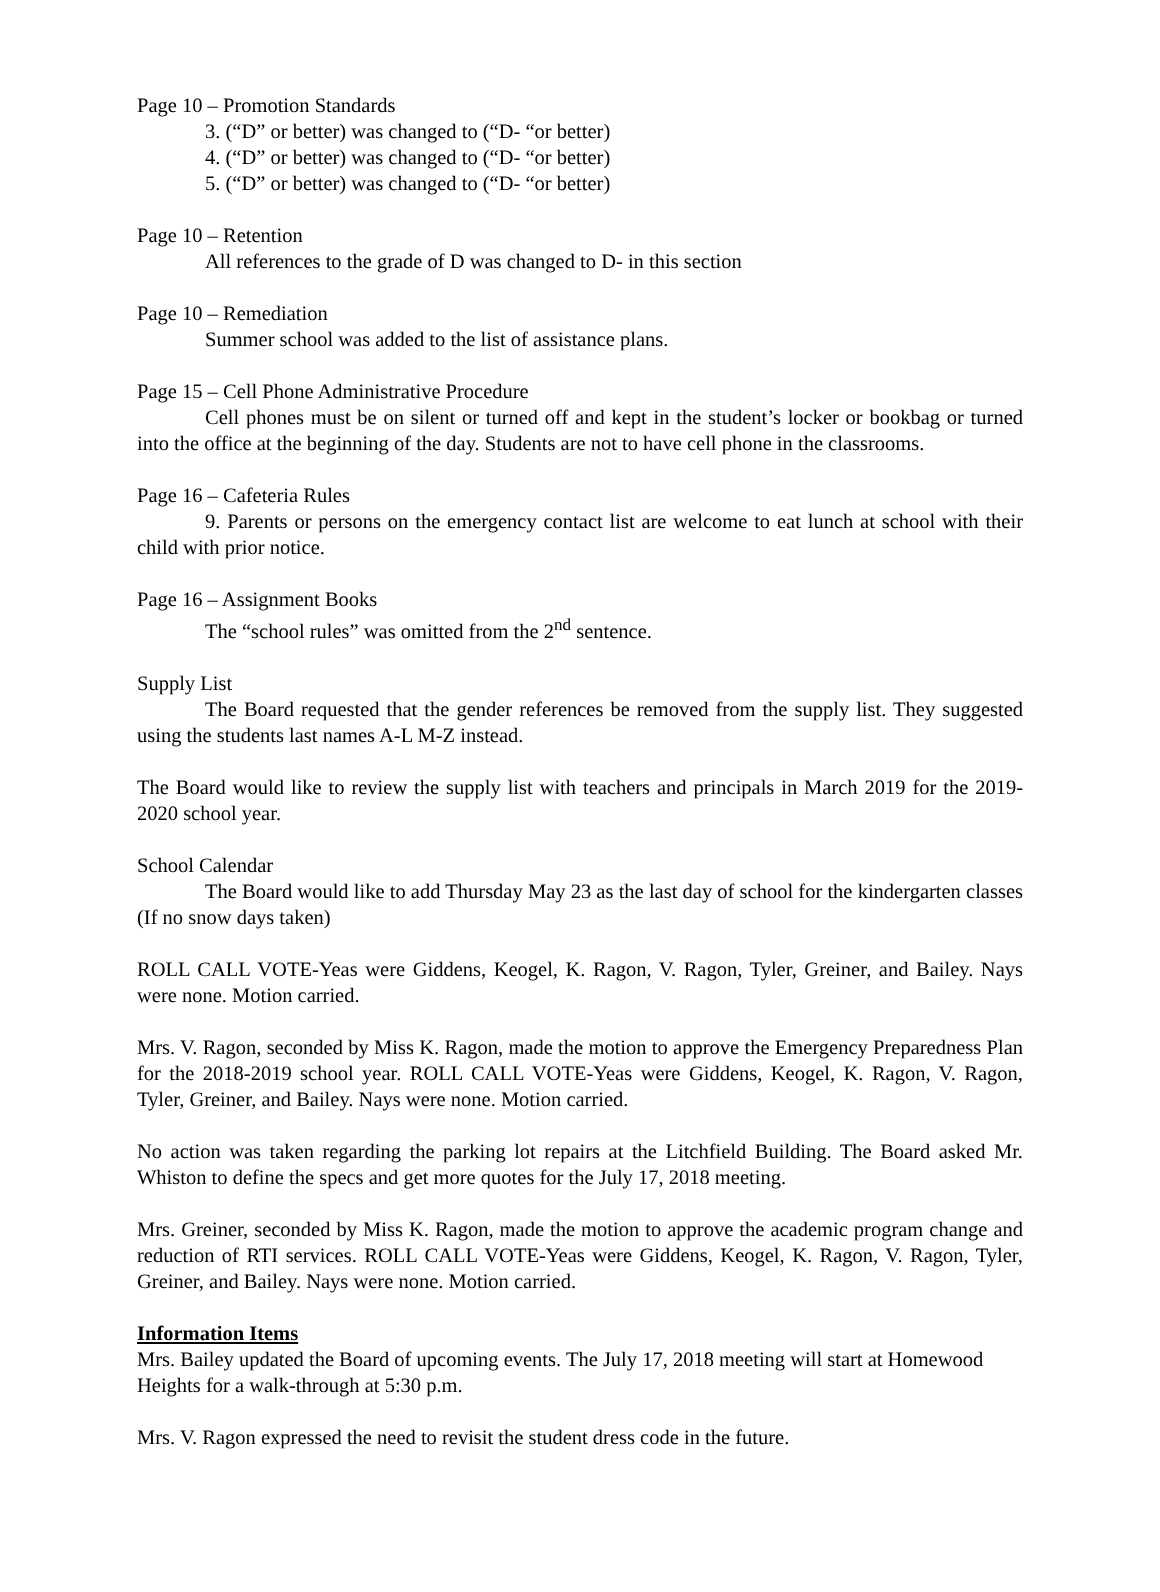Page 10 – Promotion Standards
3. (“D” or better) was changed to (“D- “or better)
4. (“D” or better) was changed to (“D- “or better)
5. (“D” or better) was changed to (“D- “or better)
Page 10 – Retention
All references to the grade of D was changed to D- in this section
Page 10 – Remediation
Summer school was added to the list of assistance plans.
Page 15 – Cell Phone Administrative Procedure
Cell phones must be on silent or turned off and kept in the student’s locker or bookbag or turned into the office at the beginning of the day. Students are not to have cell phone in the classrooms.
Page 16 – Cafeteria Rules
9. Parents or persons on the emergency contact list are welcome to eat lunch at school with their child with prior notice.
Page 16 – Assignment Books
The “school rules” was omitted from the 2<sup>nd</sup> sentence.
Supply List
The Board requested that the gender references be removed from the supply list. They suggested using the students last names A-L M-Z instead.
The Board would like to review the supply list with teachers and principals in March 2019 for the 2019-2020 school year.
School Calendar
The Board would like to add Thursday May 23 as the last day of school for the kindergarten classes (If no snow days taken)
ROLL CALL VOTE-Yeas were Giddens, Keogel, K. Ragon, V. Ragon, Tyler, Greiner, and Bailey. Nays were none. Motion carried.
Mrs. V. Ragon, seconded by Miss K. Ragon, made the motion to approve the Emergency Preparedness Plan for the 2018-2019 school year. ROLL CALL VOTE-Yeas were Giddens, Keogel, K. Ragon, V. Ragon, Tyler, Greiner, and Bailey. Nays were none. Motion carried.
No action was taken regarding the parking lot repairs at the Litchfield Building. The Board asked Mr. Whiston to define the specs and get more quotes for the July 17, 2018 meeting.
Mrs. Greiner, seconded by Miss K. Ragon, made the motion to approve the academic program change and reduction of RTI services. ROLL CALL VOTE-Yeas were Giddens, Keogel, K. Ragon, V. Ragon, Tyler, Greiner, and Bailey. Nays were none. Motion carried.
Information Items
Mrs. Bailey updated the Board of upcoming events. The July 17, 2018 meeting will start at Homewood Heights for a walk-through at 5:30 p.m.
Mrs. V. Ragon expressed the need to revisit the student dress code in the future.